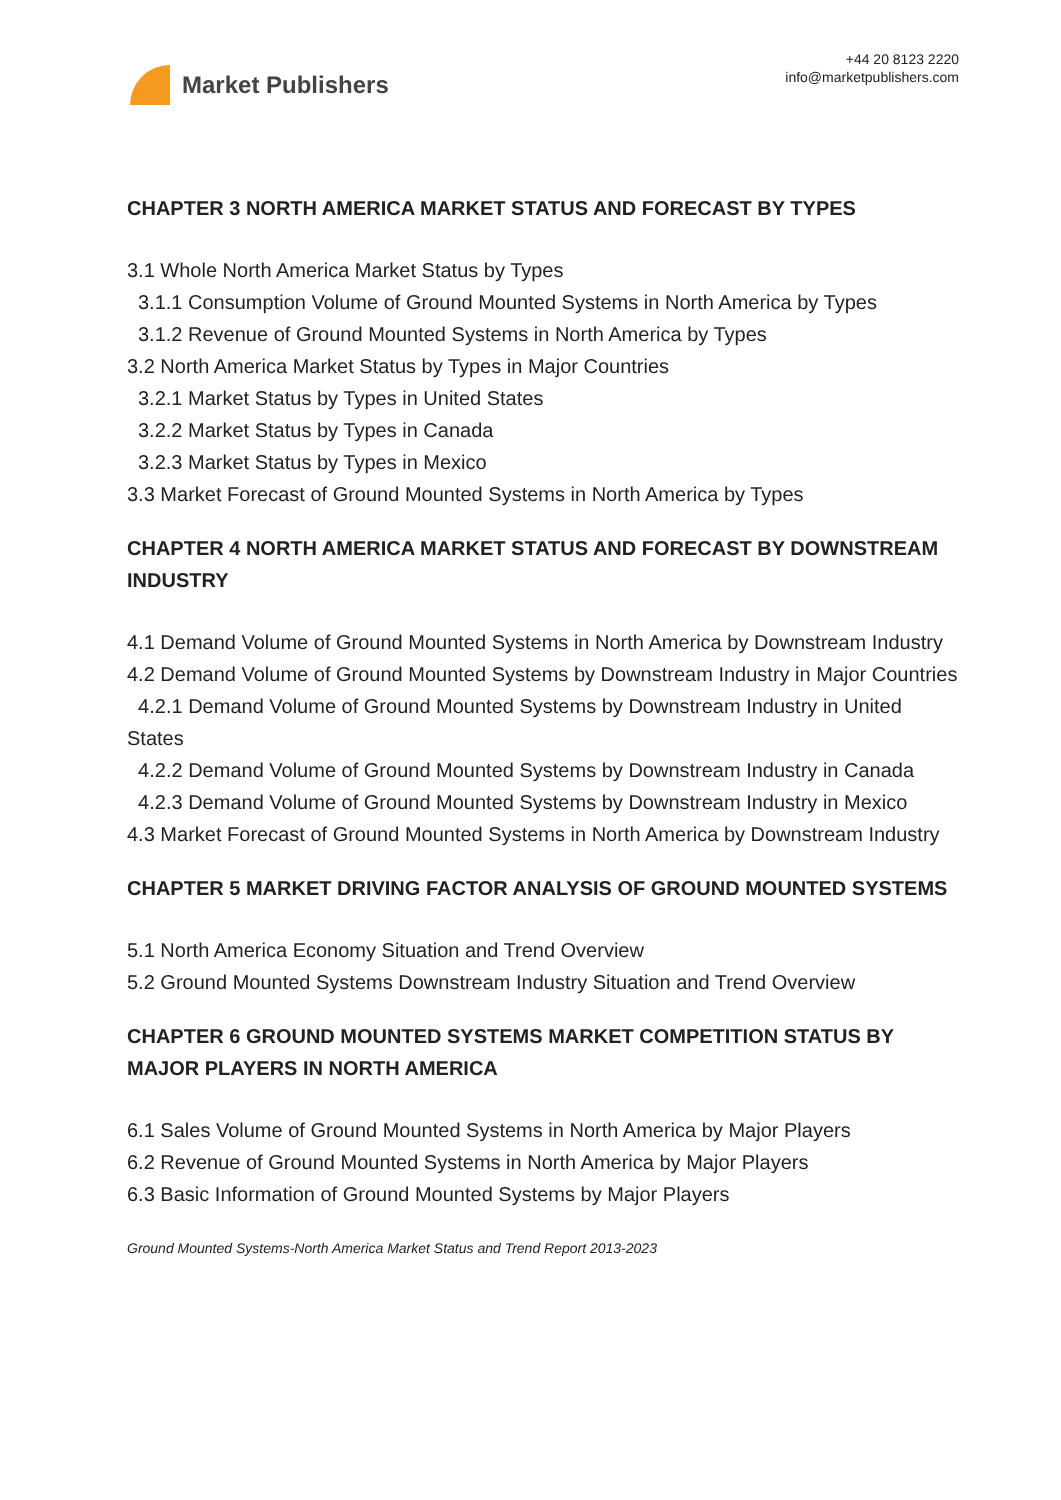Market Publishers
+44 20 8123 2220
info@marketpublishers.com
CHAPTER 3 NORTH AMERICA MARKET STATUS AND FORECAST BY TYPES
3.1 Whole North America Market Status by Types
3.1.1 Consumption Volume of Ground Mounted Systems in North America by Types
3.1.2 Revenue of Ground Mounted Systems in North America by Types
3.2 North America Market Status by Types in Major Countries
3.2.1 Market Status by Types in United States
3.2.2 Market Status by Types in Canada
3.2.3 Market Status by Types in Mexico
3.3 Market Forecast of Ground Mounted Systems in North America by Types
CHAPTER 4 NORTH AMERICA MARKET STATUS AND FORECAST BY DOWNSTREAM INDUSTRY
4.1 Demand Volume of Ground Mounted Systems in North America by Downstream Industry
4.2 Demand Volume of Ground Mounted Systems by Downstream Industry in Major Countries
4.2.1 Demand Volume of Ground Mounted Systems by Downstream Industry in United States
4.2.2 Demand Volume of Ground Mounted Systems by Downstream Industry in Canada
4.2.3 Demand Volume of Ground Mounted Systems by Downstream Industry in Mexico
4.3 Market Forecast of Ground Mounted Systems in North America by Downstream Industry
CHAPTER 5 MARKET DRIVING FACTOR ANALYSIS OF GROUND MOUNTED SYSTEMS
5.1 North America Economy Situation and Trend Overview
5.2 Ground Mounted Systems Downstream Industry Situation and Trend Overview
CHAPTER 6 GROUND MOUNTED SYSTEMS MARKET COMPETITION STATUS BY MAJOR PLAYERS IN NORTH AMERICA
6.1 Sales Volume of Ground Mounted Systems in North America by Major Players
6.2 Revenue of Ground Mounted Systems in North America by Major Players
6.3 Basic Information of Ground Mounted Systems by Major Players
Ground Mounted Systems-North America Market Status and Trend Report 2013-2023